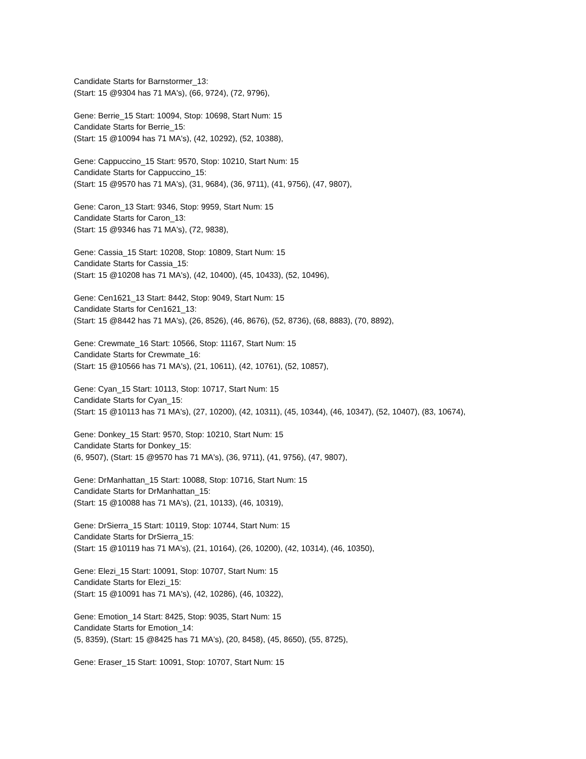Candidate Starts for Barnstormer_13:
(Start: 15 @9304 has 71 MA's), (66, 9724), (72, 9796),
Gene: Berrie_15 Start: 10094, Stop: 10698, Start Num: 15
Candidate Starts for Berrie_15:
(Start: 15 @10094 has 71 MA's), (42, 10292), (52, 10388),
Gene: Cappuccino_15 Start: 9570, Stop: 10210, Start Num: 15
Candidate Starts for Cappuccino_15:
(Start: 15 @9570 has 71 MA's), (31, 9684), (36, 9711), (41, 9756), (47, 9807),
Gene: Caron_13 Start: 9346, Stop: 9959, Start Num: 15
Candidate Starts for Caron_13:
(Start: 15 @9346 has 71 MA's), (72, 9838),
Gene: Cassia_15 Start: 10208, Stop: 10809, Start Num: 15
Candidate Starts for Cassia_15:
(Start: 15 @10208 has 71 MA's), (42, 10400), (45, 10433), (52, 10496),
Gene: Cen1621_13 Start: 8442, Stop: 9049, Start Num: 15
Candidate Starts for Cen1621_13:
(Start: 15 @8442 has 71 MA's), (26, 8526), (46, 8676), (52, 8736), (68, 8883), (70, 8892),
Gene: Crewmate_16 Start: 10566, Stop: 11167, Start Num: 15
Candidate Starts for Crewmate_16:
(Start: 15 @10566 has 71 MA's), (21, 10611), (42, 10761), (52, 10857),
Gene: Cyan_15 Start: 10113, Stop: 10717, Start Num: 15
Candidate Starts for Cyan_15:
(Start: 15 @10113 has 71 MA's), (27, 10200), (42, 10311), (45, 10344), (46, 10347), (52, 10407), (83, 10674),
Gene: Donkey_15 Start: 9570, Stop: 10210, Start Num: 15
Candidate Starts for Donkey_15:
(6, 9507), (Start: 15 @9570 has 71 MA's), (36, 9711), (41, 9756), (47, 9807),
Gene: DrManhattan_15 Start: 10088, Stop: 10716, Start Num: 15
Candidate Starts for DrManhattan_15:
(Start: 15 @10088 has 71 MA's), (21, 10133), (46, 10319),
Gene: DrSierra_15 Start: 10119, Stop: 10744, Start Num: 15
Candidate Starts for DrSierra_15:
(Start: 15 @10119 has 71 MA's), (21, 10164), (26, 10200), (42, 10314), (46, 10350),
Gene: Elezi_15 Start: 10091, Stop: 10707, Start Num: 15
Candidate Starts for Elezi_15:
(Start: 15 @10091 has 71 MA's), (42, 10286), (46, 10322),
Gene: Emotion_14 Start: 8425, Stop: 9035, Start Num: 15
Candidate Starts for Emotion_14:
(5, 8359), (Start: 15 @8425 has 71 MA's), (20, 8458), (45, 8650), (55, 8725),
Gene: Eraser_15 Start: 10091, Stop: 10707, Start Num: 15